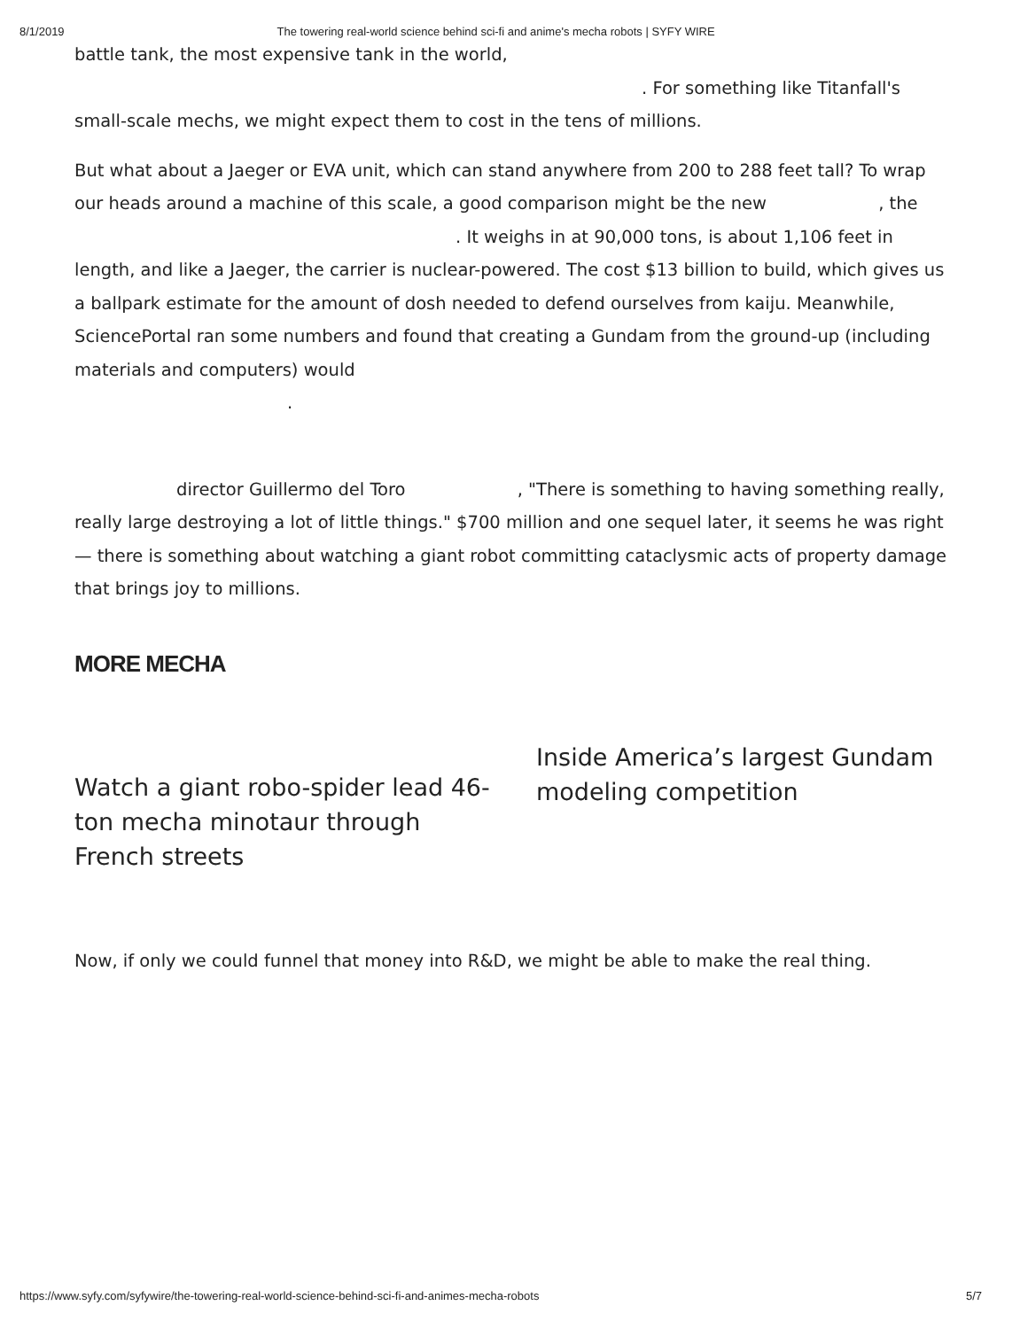8/1/2019 The towering real-world science behind sci-fi and anime's mecha robots | SYFY WIRE
battle tank, the most expensive tank in the world, . For something like Titanfall's small-scale mechs, we might expect them to cost in the tens of millions.
But what about a Jaeger or EVA unit, which can stand anywhere from 200 to 288 feet tall? To wrap our heads around a machine of this scale, a good comparison might be the new , the . It weighs in at 90,000 tons, is about 1,106 feet in length, and like a Jaeger, the carrier is nuclear-powered. The cost $13 billion to build, which gives us a ballpark estimate for the amount of dosh needed to defend ourselves from kaiju. Meanwhile, SciencePortal ran some numbers and found that creating a Gundam from the ground-up (including materials and computers) would
.
director Guillermo del Toro , "There is something to having something really, really large destroying a lot of little things." $700 million and one sequel later, it seems he was right — there is something about watching a giant robot committing cataclysmic acts of property damage that brings joy to millions.
MORE MECHA
Watch a giant robo-spider lead 46-ton mecha minotaur through French streets
Inside America’s largest Gundam modeling competition
Now, if only we could funnel that money into R&D, we might be able to make the real thing.
https://www.syfy.com/syfywire/the-towering-real-world-science-behind-sci-fi-and-animes-mecha-robots 5/7